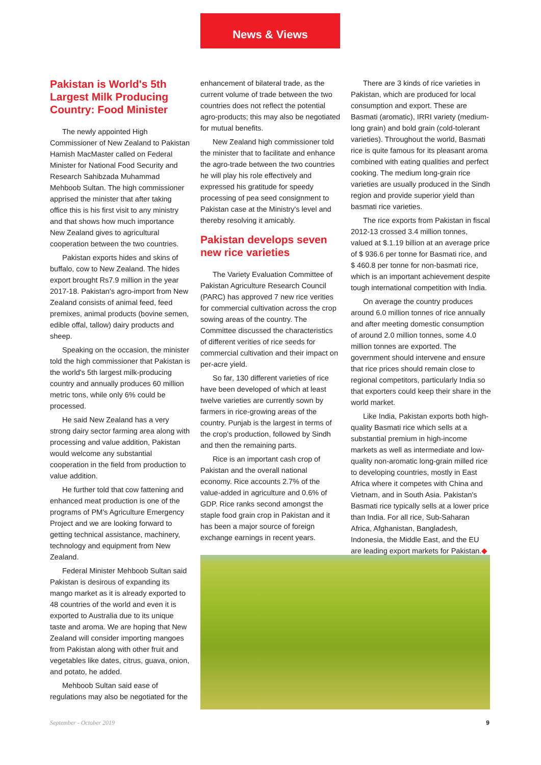News & Views
Pakistan is World's 5th Largest Milk Producing Country: Food Minister
The newly appointed High Commissioner of New Zealand to Pakistan Hamish MacMaster called on Federal Minister for National Food Security and Research Sahibzada Muhammad Mehboob Sultan. The high commissioner apprised the minister that after taking office this is his first visit to any ministry and that shows how much importance New Zealand gives to agricultural cooperation between the two countries.
Pakistan exports hides and skins of buffalo, cow to New Zealand. The hides export brought Rs7.9 million in the year 2017-18. Pakistan's agro-import from New Zealand consists of animal feed, feed premixes, animal products (bovine semen, edible offal, tallow) dairy products and sheep.
Speaking on the occasion, the minister told the high commissioner that Pakistan is the world's 5th largest milk-producing country and annually produces 60 million metric tons, while only 6% could be processed.
He said New Zealand has a very strong dairy sector farming area along with processing and value addition, Pakistan would welcome any substantial cooperation in the field from production to value addition.
He further told that cow fattening and enhanced meat production is one of the programs of PM's Agriculture Emergency Project and we are looking forward to getting technical assistance, machinery, technology and equipment from New Zealand.
Federal Minister Mehboob Sultan said Pakistan is desirous of expanding its mango market as it is already exported to 48 countries of the world and even it is exported to Australia due to its unique taste and aroma. We are hoping that New Zealand will consider importing mangoes from Pakistan along with other fruit and vegetables like dates, citrus, guava, onion, and potato, he added.
Mehboob Sultan said ease of regulations may also be negotiated for the
enhancement of bilateral trade, as the current volume of trade between the two countries does not reflect the potential agro-products; this may also be negotiated for mutual benefits.
New Zealand high commissioner told the minister that to facilitate and enhance the agro-trade between the two countries he will play his role effectively and expressed his gratitude for speedy processing of pea seed consignment to Pakistan case at the Ministry's level and thereby resolving it amicably.
Pakistan develops seven new rice varieties
The Variety Evaluation Committee of Pakistan Agriculture Research Council (PARC) has approved 7 new rice verities for commercial cultivation across the crop sowing areas of the country. The Committee discussed the characteristics of different verities of rice seeds for commercial cultivation and their impact on per-acre yield.
So far, 130 different varieties of rice have been developed of which at least twelve varieties are currently sown by farmers in rice-growing areas of the country. Punjab is the largest in terms of the crop's production, followed by Sindh and then the remaining parts.
Rice is an important cash crop of Pakistan and the overall national economy. Rice accounts 2.7% of the value-added in agriculture and 0.6% of GDP. Rice ranks second amongst the staple food grain crop in Pakistan and it has been a major source of foreign exchange earnings in recent years.
There are 3 kinds of rice varieties in Pakistan, which are produced for local consumption and export. These are Basmati (aromatic), IRRI variety (medium-long grain) and bold grain (cold-tolerant varieties). Throughout the world, Basmati rice is quite famous for its pleasant aroma combined with eating qualities and perfect cooking. The medium long-grain rice varieties are usually produced in the Sindh region and provide superior yield than basmati rice varieties.
The rice exports from Pakistan in fiscal 2012-13 crossed 3.4 million tonnes, valued at $.1.19 billion at an average price of $ 936.6 per tonne for Basmati rice, and $ 460.8 per tonne for non-basmati rice, which is an important achievement despite tough international competition with India.
On average the country produces around 6.0 million tonnes of rice annually and after meeting domestic consumption of around 2.0 million tonnes, some 4.0 million tonnes are exported. The government should intervene and ensure that rice prices should remain close to regional competitors, particularly India so that exporters could keep their share in the world market.
Like India, Pakistan exports both high-quality Basmati rice which sells at a substantial premium in high-income markets as well as intermediate and low-quality non-aromatic long-grain milled rice to developing countries, mostly in East Africa where it competes with China and Vietnam, and in South Asia. Pakistan's Basmati rice typically sells at a lower price than India. For all rice, Sub-Saharan Africa, Afghanistan, Bangladesh, Indonesia, the Middle East, and the EU are leading export markets for Pakistan.◆
September - October 2019 9